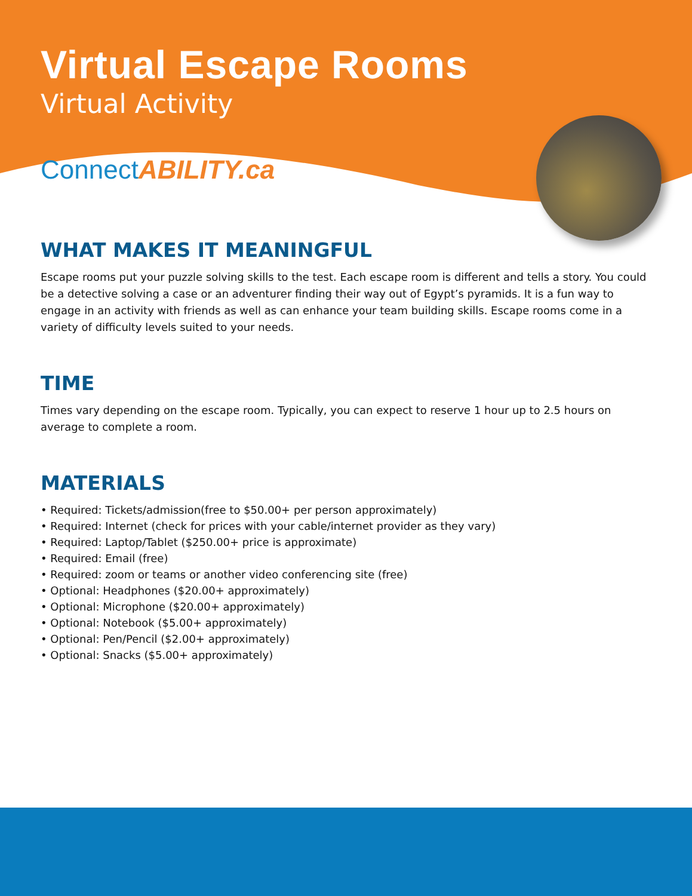Virtual Escape Rooms
Virtual Activity
Connect ABILITY.ca
WHAT MAKES IT MEANINGFUL
Escape rooms put your puzzle solving skills to the test. Each escape room is different and tells a story. You could be a detective solving a case or an adventurer finding their way out of Egypt’s pyramids. It is a fun way to engage in an activity with friends as well as can enhance your team building skills. Escape rooms come in a variety of difficulty levels suited to your needs.
TIME
Times vary depending on the escape room. Typically, you can expect to reserve 1 hour up to 2.5 hours on average to complete a room.
MATERIALS
• Required: Tickets/admission(free to $50.00+ per person approximately)
• Required: Internet (check for prices with your cable/internet provider as they vary)
• Required: Laptop/Tablet ($250.00+ price is approximate)
• Required: Email (free)
• Required: zoom or teams or another video conferencing site (free)
• Optional: Headphones ($20.00+ approximately)
• Optional: Microphone ($20.00+ approximately)
• Optional: Notebook ($5.00+ approximately)
• Optional: Pen/Pencil ($2.00+ approximately)
• Optional: Snacks ($5.00+ approximately)